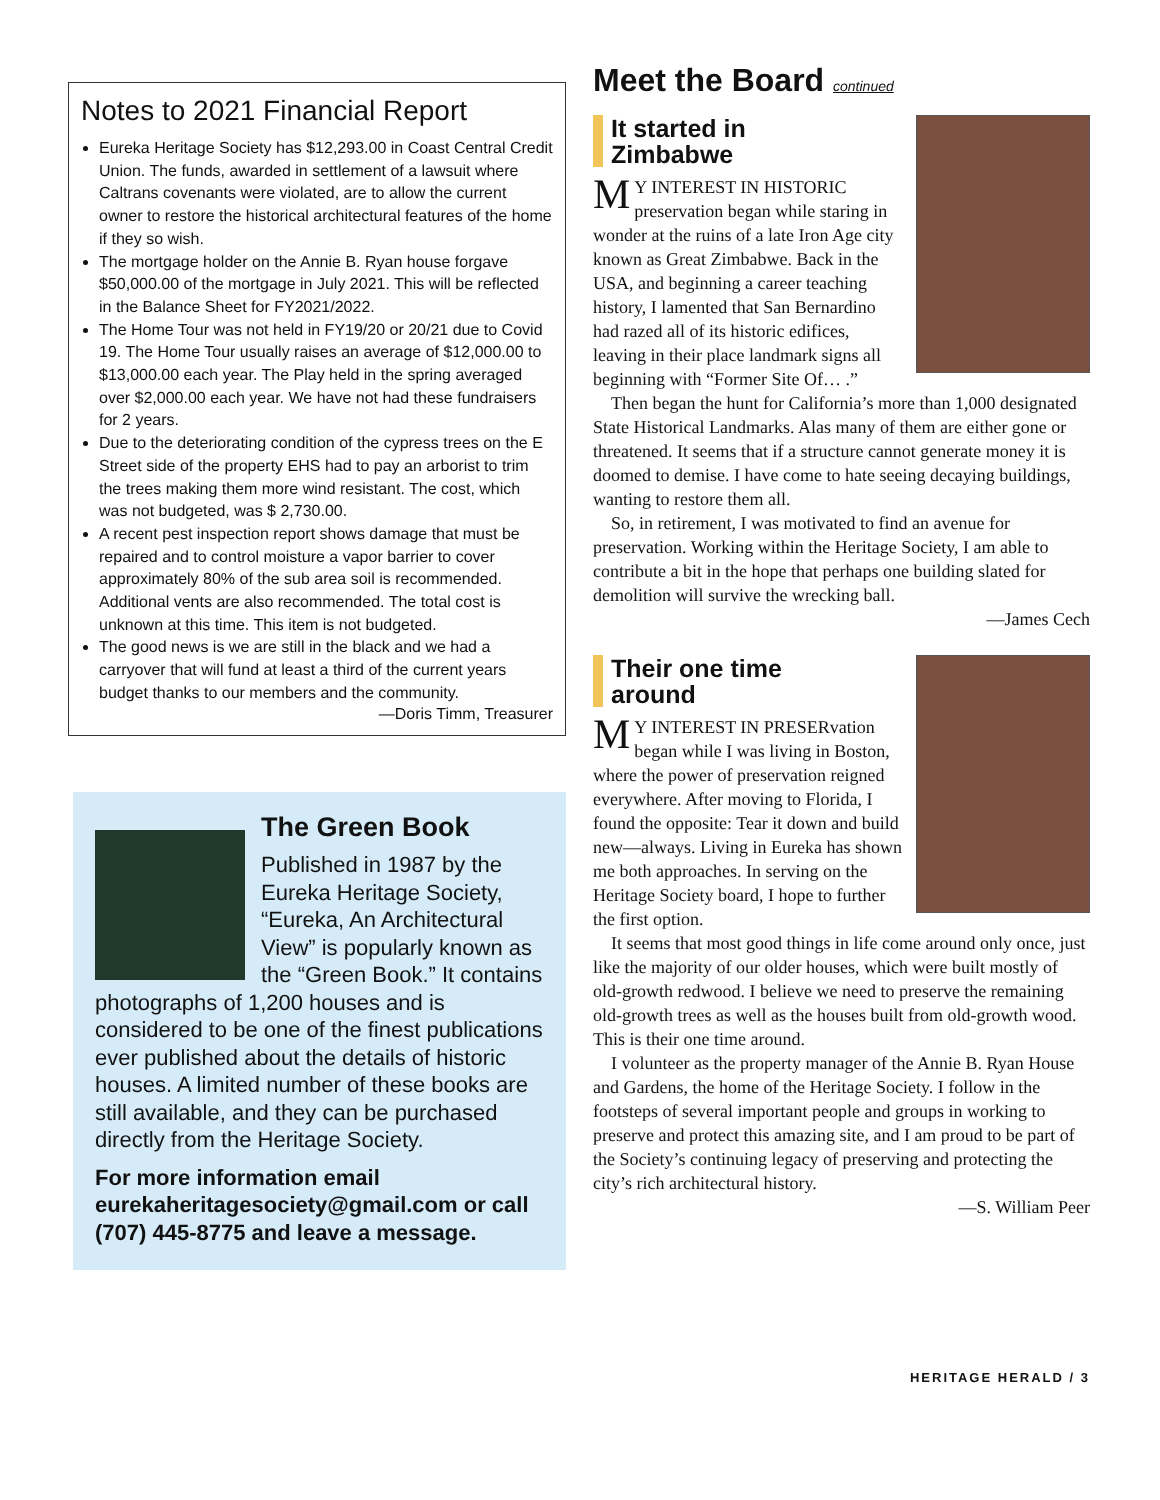Notes to 2021 Financial Report
Eureka Heritage Society has $12,293.00 in Coast Central Credit Union. The funds, awarded in settlement of a lawsuit where Caltrans covenants were violated, are to allow the current owner to restore the historical architectural features of the home if they so wish.
The mortgage holder on the Annie B. Ryan house forgave $50,000.00 of the mortgage in July 2021. This will be reflected in the Balance Sheet for FY2021/2022.
The Home Tour was not held in FY19/20 or 20/21 due to Covid 19. The Home Tour usually raises an average of $12,000.00 to $13,000.00 each year. The Play held in the spring averaged over $2,000.00 each year. We have not had these fundraisers for 2 years.
Due to the deteriorating condition of the cypress trees on the E Street side of the property EHS had to pay an arborist to trim the trees making them more wind resistant. The cost, which was not budgeted, was $ 2,730.00.
A recent pest inspection report shows damage that must be repaired and to control moisture a vapor barrier to cover approximately 80% of the sub area soil is recommended. Additional vents are also recommended. The total cost is unknown at this time. This item is not budgeted.
The good news is we are still in the black and we had a carryover that will fund at least a third of the current years budget thanks to our members and the community.
—Doris Timm, Treasurer
The Green Book
Published in 1987 by the Eureka Heritage Society, “Eureka, An Architectural View” is popularly known as the “Green Book.” It contains photographs of 1,200 houses and is considered to be one of the finest publications ever published about the details of historic houses. A limited number of these books are still available, and they can be purchased directly from the Heritage Society.
For more information email eurekaheritagesociety@gmail.com or call (707) 445-8775 and leave a message.
Meet the Board continued
It started in
Zimbabwe
MY INTEREST IN HISTORIC preservation began while staring in wonder at the ruins of a late Iron Age city known as Great Zimbabwe. Back in the USA, and beginning a career teaching history, I lamented that San Bernardino had razed all of its historic edifices, leaving in their place landmark signs all beginning with “Former Site Of… .”
Then began the hunt for California’s more than 1,000 designated State Historical Landmarks. Alas many of them are either gone or threatened. It seems that if a structure cannot generate money it is doomed to demise. I have come to hate seeing decaying buildings, wanting to restore them all.
So, in retirement, I was motivated to find an avenue for preservation. Working within the Heritage Society, I am able to contribute a bit in the hope that perhaps one building slated for demolition will survive the wrecking ball.
—James Cech
Their one time
around
MY INTEREST IN PRESERvation began while I was living in Boston, where the power of preservation reigned everywhere. After moving to Florida, I found the opposite: Tear it down and build new—always. Living in Eureka has shown me both approaches. In serving on the Heritage Society board, I hope to further the first option.
It seems that most good things in life come around only once, just like the majority of our older houses, which were built mostly of old-growth redwood. I believe we need to preserve the remaining old-growth trees as well as the houses built from old-growth wood. This is their one time around.
I volunteer as the property manager of the Annie B. Ryan House and Gardens, the home of the Heritage Society. I follow in the footsteps of several important people and groups in working to preserve and protect this amazing site, and I am proud to be part of the Society’s continuing legacy of preserving and protecting the city’s rich architectural history.
—S. William Peer
HERITAGE HERALD / 3